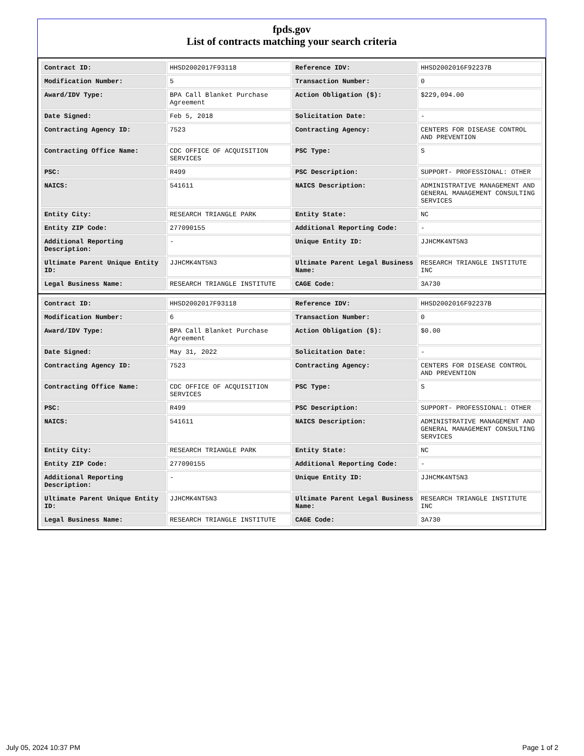fpds.gov
List of contracts matching your search criteria
| Contract ID: | HHSD2002017F93118 | Reference IDV: | HHSD2002016F92237B |
| Modification Number: | 5 | Transaction Number: | 0 |
| Award/IDV Type: | BPA Call Blanket Purchase Agreement | Action Obligation ($): | $229,094.00 |
| Date Signed: | Feb 5, 2018 | Solicitation Date: | - |
| Contracting Agency ID: | 7523 | Contracting Agency: | CENTERS FOR DISEASE CONTROL AND PREVENTION |
| Contracting Office Name: | CDC OFFICE OF ACQUISITION SERVICES | PSC Type: | S |
| PSC: | R499 | PSC Description: | SUPPORT- PROFESSIONAL: OTHER |
| NAICS: | 541611 | NAICS Description: | ADMINISTRATIVE MANAGEMENT AND GENERAL MANAGEMENT CONSULTING SERVICES |
| Entity City: | RESEARCH TRIANGLE PARK | Entity State: | NC |
| Entity ZIP Code: | 277090155 | Additional Reporting Code: | - |
| Additional Reporting Description: | - | Unique Entity ID: | JJHCMK4NT5N3 |
| Ultimate Parent Unique Entity ID: | JJHCMK4NT5N3 | Ultimate Parent Legal Business Name: | RESEARCH TRIANGLE INSTITUTE INC |
| Legal Business Name: | RESEARCH TRIANGLE INSTITUTE | CAGE Code: | 3A730 |
| Contract ID: | HHSD2002017F93118 | Reference IDV: | HHSD2002016F92237B |
| Modification Number: | 6 | Transaction Number: | 0 |
| Award/IDV Type: | BPA Call Blanket Purchase Agreement | Action Obligation ($): | $0.00 |
| Date Signed: | May 31, 2022 | Solicitation Date: | - |
| Contracting Agency ID: | 7523 | Contracting Agency: | CENTERS FOR DISEASE CONTROL AND PREVENTION |
| Contracting Office Name: | CDC OFFICE OF ACQUISITION SERVICES | PSC Type: | S |
| PSC: | R499 | PSC Description: | SUPPORT- PROFESSIONAL: OTHER |
| NAICS: | 541611 | NAICS Description: | ADMINISTRATIVE MANAGEMENT AND GENERAL MANAGEMENT CONSULTING SERVICES |
| Entity City: | RESEARCH TRIANGLE PARK | Entity State: | NC |
| Entity ZIP Code: | 277090155 | Additional Reporting Code: | - |
| Additional Reporting Description: | - | Unique Entity ID: | JJHCMK4NT5N3 |
| Ultimate Parent Unique Entity ID: | JJHCMK4NT5N3 | Ultimate Parent Legal Business Name: | RESEARCH TRIANGLE INSTITUTE INC |
| Legal Business Name: | RESEARCH TRIANGLE INSTITUTE | CAGE Code: | 3A730 |
July 05, 2024 10:37 PM Page 1 of 2